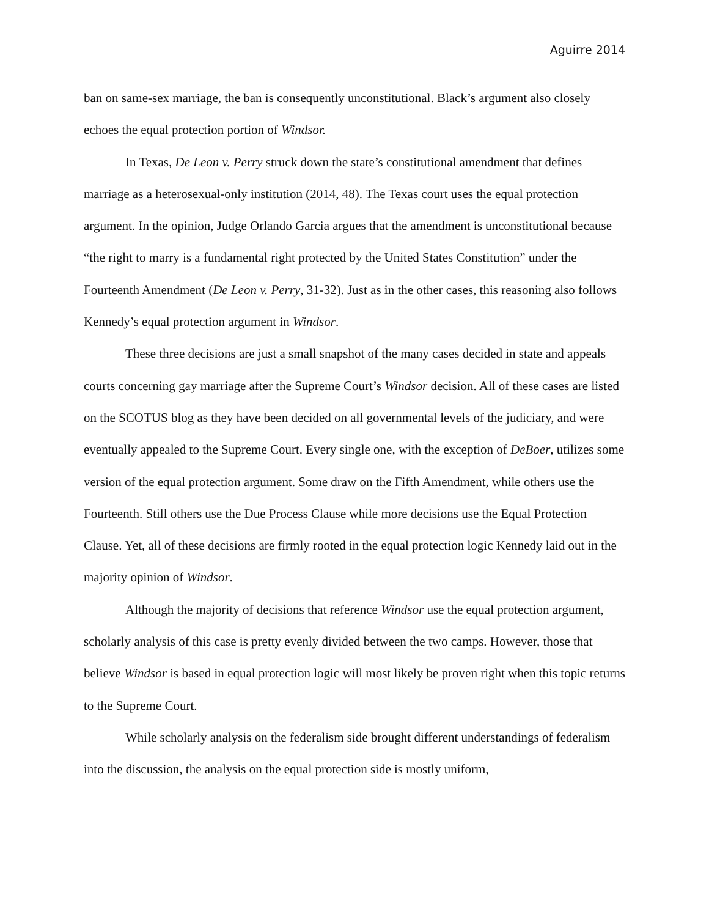Aguirre 2014
ban on same-sex marriage, the ban is consequently unconstitutional. Black’s argument also closely echoes the equal protection portion of Windsor.
In Texas, De Leon v. Perry struck down the state’s constitutional amendment that defines marriage as a heterosexual-only institution (2014, 48). The Texas court uses the equal protection argument. In the opinion, Judge Orlando Garcia argues that the amendment is unconstitutional because “the right to marry is a fundamental right protected by the United States Constitution” under the Fourteenth Amendment (De Leon v. Perry, 31-32). Just as in the other cases, this reasoning also follows Kennedy’s equal protection argument in Windsor.
These three decisions are just a small snapshot of the many cases decided in state and appeals courts concerning gay marriage after the Supreme Court’s Windsor decision. All of these cases are listed on the SCOTUS blog as they have been decided on all governmental levels of the judiciary, and were eventually appealed to the Supreme Court. Every single one, with the exception of DeBoer, utilizes some version of the equal protection argument. Some draw on the Fifth Amendment, while others use the Fourteenth. Still others use the Due Process Clause while more decisions use the Equal Protection Clause. Yet, all of these decisions are firmly rooted in the equal protection logic Kennedy laid out in the majority opinion of Windsor.
Although the majority of decisions that reference Windsor use the equal protection argument, scholarly analysis of this case is pretty evenly divided between the two camps. However, those that believe Windsor is based in equal protection logic will most likely be proven right when this topic returns to the Supreme Court.
While scholarly analysis on the federalism side brought different understandings of federalism into the discussion, the analysis on the equal protection side is mostly uniform,